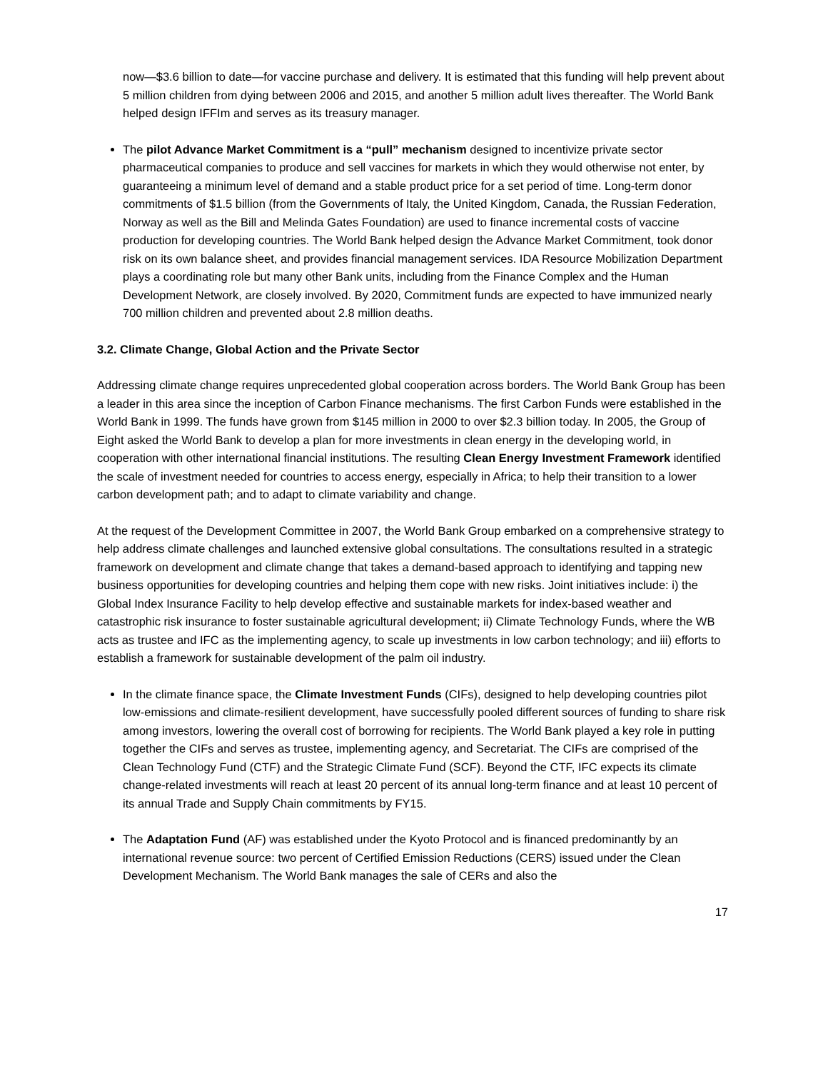now—$3.6 billion to date—for vaccine purchase and delivery. It is estimated that this funding will help prevent about 5 million children from dying between 2006 and 2015, and another 5 million adult lives thereafter. The World Bank helped design IFFIm and serves as its treasury manager.
The pilot Advance Market Commitment is a “pull” mechanism designed to incentivize private sector pharmaceutical companies to produce and sell vaccines for markets in which they would otherwise not enter, by guaranteeing a minimum level of demand and a stable product price for a set period of time. Long-term donor commitments of $1.5 billion (from the Governments of Italy, the United Kingdom, Canada, the Russian Federation, Norway as well as the Bill and Melinda Gates Foundation) are used to finance incremental costs of vaccine production for developing countries. The World Bank helped design the Advance Market Commitment, took donor risk on its own balance sheet, and provides financial management services. IDA Resource Mobilization Department plays a coordinating role but many other Bank units, including from the Finance Complex and the Human Development Network, are closely involved. By 2020, Commitment funds are expected to have immunized nearly 700 million children and prevented about 2.8 million deaths.
3.2. Climate Change, Global Action and the Private Sector
Addressing climate change requires unprecedented global cooperation across borders. The World Bank Group has been a leader in this area since the inception of Carbon Finance mechanisms. The first Carbon Funds were established in the World Bank in 1999. The funds have grown from $145 million in 2000 to over $2.3 billion today. In 2005, the Group of Eight asked the World Bank to develop a plan for more investments in clean energy in the developing world, in cooperation with other international financial institutions. The resulting Clean Energy Investment Framework identified the scale of investment needed for countries to access energy, especially in Africa; to help their transition to a lower carbon development path; and to adapt to climate variability and change.
At the request of the Development Committee in 2007, the World Bank Group embarked on a comprehensive strategy to help address climate challenges and launched extensive global consultations. The consultations resulted in a strategic framework on development and climate change that takes a demand-based approach to identifying and tapping new business opportunities for developing countries and helping them cope with new risks. Joint initiatives include: i) the Global Index Insurance Facility to help develop effective and sustainable markets for index-based weather and catastrophic risk insurance to foster sustainable agricultural development; ii) Climate Technology Funds, where the WB acts as trustee and IFC as the implementing agency, to scale up investments in low carbon technology; and iii) efforts to establish a framework for sustainable development of the palm oil industry.
In the climate finance space, the Climate Investment Funds (CIFs), designed to help developing countries pilot low-emissions and climate-resilient development, have successfully pooled different sources of funding to share risk among investors, lowering the overall cost of borrowing for recipients. The World Bank played a key role in putting together the CIFs and serves as trustee, implementing agency, and Secretariat. The CIFs are comprised of the Clean Technology Fund (CTF) and the Strategic Climate Fund (SCF). Beyond the CTF, IFC expects its climate change-related investments will reach at least 20 percent of its annual long-term finance and at least 10 percent of its annual Trade and Supply Chain commitments by FY15.
The Adaptation Fund (AF) was established under the Kyoto Protocol and is financed predominantly by an international revenue source: two percent of Certified Emission Reductions (CERS) issued under the Clean Development Mechanism. The World Bank manages the sale of CERs and also the
17